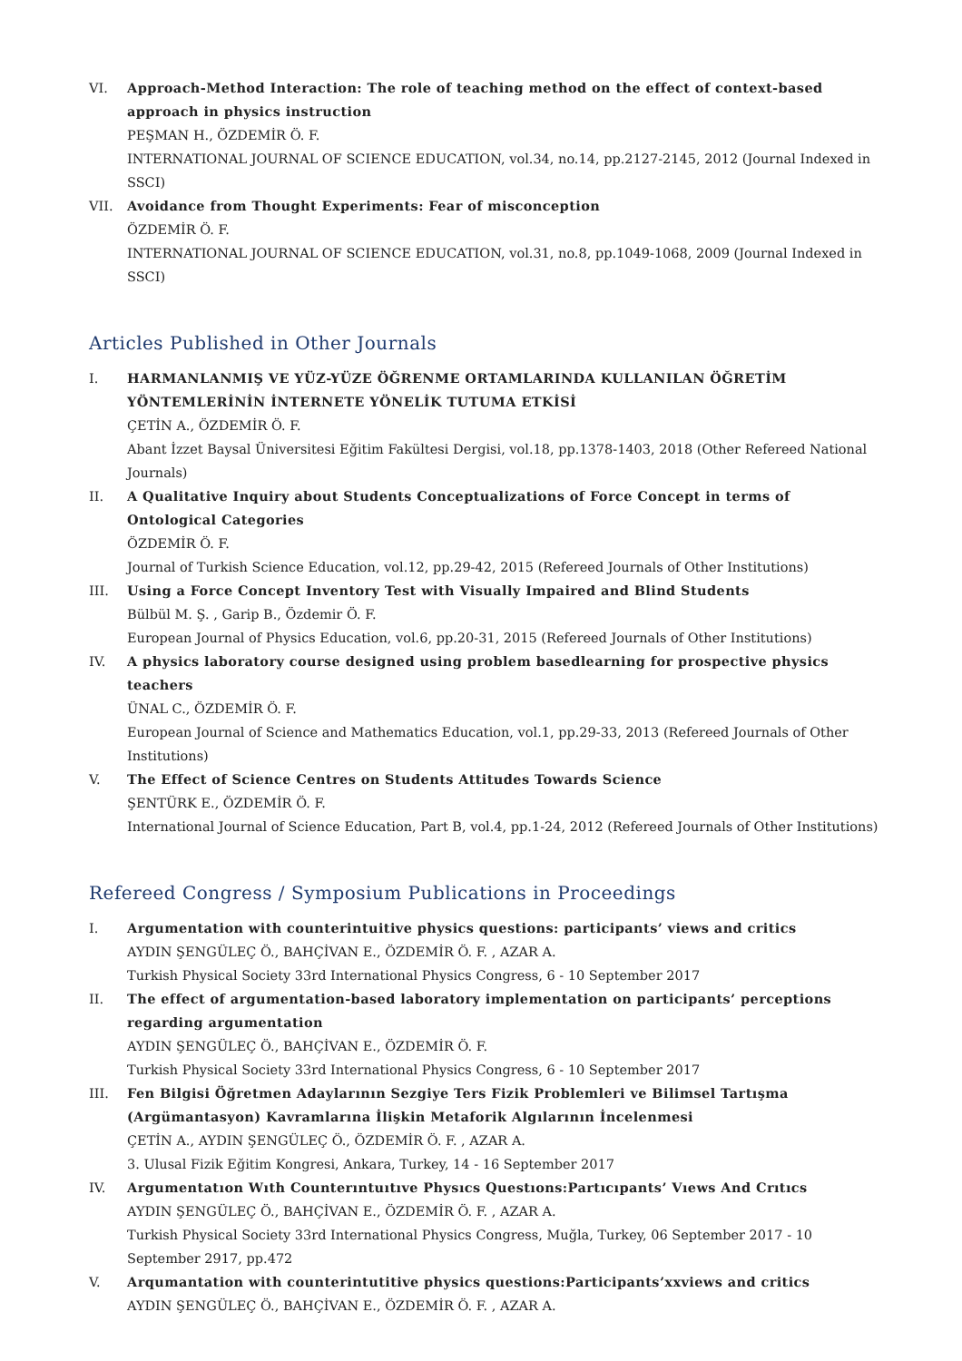VI. Approach-Method Interaction: The role of teaching method on the effect of context-based approach in physics instruction
PEŞMAN H., ÖZDEMİR Ö. F.
INTERNATIONAL JOURNAL OF SCIENCE EDUCATION, vol.34, no.14, pp.2127-2145, 2012 (Journal Indexed in SSCI)
VII. Avoidance from Thought Experiments: Fear of misconception
ÖZDEMİR Ö. F.
INTERNATIONAL JOURNAL OF SCIENCE EDUCATION, vol.31, no.8, pp.1049-1068, 2009 (Journal Indexed in SSCI)
Articles Published in Other Journals
I. HARMANLANMIŞ VE YÜZ-YÜZE ÖĞRENME ORTAMLARINDA KULLANILAN ÖĞRETİM YÖNTEMLERİNİN İNTERNETE YÖNELİK TUTUMA ETKİSİ
ÇETİN A., ÖZDEMİR Ö. F.
Abant İzzet Baysal Üniversitesi Eğitim Fakültesi Dergisi, vol.18, pp.1378-1403, 2018 (Other Refereed National Journals)
II. A Qualitative Inquiry about Students Conceptualizations of Force Concept in terms of Ontological Categories
ÖZDEMİR Ö. F.
Journal of Turkish Science Education, vol.12, pp.29-42, 2015 (Refereed Journals of Other Institutions)
III. Using a Force Concept Inventory Test with Visually Impaired and Blind Students
Bülbül M. Ş. , Garip B., Özdemir Ö. F.
European Journal of Physics Education, vol.6, pp.20-31, 2015 (Refereed Journals of Other Institutions)
IV. A physics laboratory course designed using problem basedlearning for prospective physics teachers
ÜNAL C., ÖZDEMİR Ö. F.
European Journal of Science and Mathematics Education, vol.1, pp.29-33, 2013 (Refereed Journals of Other Institutions)
V. The Effect of Science Centres on Students Attitudes Towards Science
ŞENTÜRK E., ÖZDEMİR Ö. F.
International Journal of Science Education, Part B, vol.4, pp.1-24, 2012 (Refereed Journals of Other Institutions)
Refereed Congress / Symposium Publications in Proceedings
I. Argumentation with counterintuitive physics questions: participants’ views and critics
AYDIN ŞENGÜLEÇ Ö., BAHÇİVAN E., ÖZDEMİR Ö. F. , AZAR A.
Turkish Physical Society 33rd International Physics Congress, 6 - 10 September 2017
II. The effect of argumentation-based laboratory implementation on participants’ perceptions regarding argumentation
AYDIN ŞENGÜLEÇ Ö., BAHÇİVAN E., ÖZDEMİR Ö. F.
Turkish Physical Society 33rd International Physics Congress, 6 - 10 September 2017
III. Fen Bilgisi Öğretmen Adaylarının Sezgiye Ters Fizik Problemleri ve Bilimsel Tartışma (Argümantasyon) Kavramlarına İlişkin Metaforik Algılarının İncelenmesi
ÇETİN A., AYDIN ŞENGÜLEÇ Ö., ÖZDEMİR Ö. F. , AZAR A.
3. Ulusal Fizik Eğitim Kongresi, Ankara, Turkey, 14 - 16 September 2017
IV. Argumentatıon Wıth Counterıntuıtıve Physıcs Questıons:Partıcıpants’ Vıews And Crıtıcs
AYDIN ŞENGÜLEÇ Ö., BAHÇİVAN E., ÖZDEMİR Ö. F. , AZAR A.
Turkish Physical Society 33rd International Physics Congress, Muğla, Turkey, 06 September 2017 - 10 September 2917, pp.472
V. Arqumantation with counterintutitive physics questions:Participants’xxviews and critics
AYDIN ŞENGÜLEÇ Ö., BAHÇİVAN E., ÖZDEMİR Ö. F. , AZAR A.